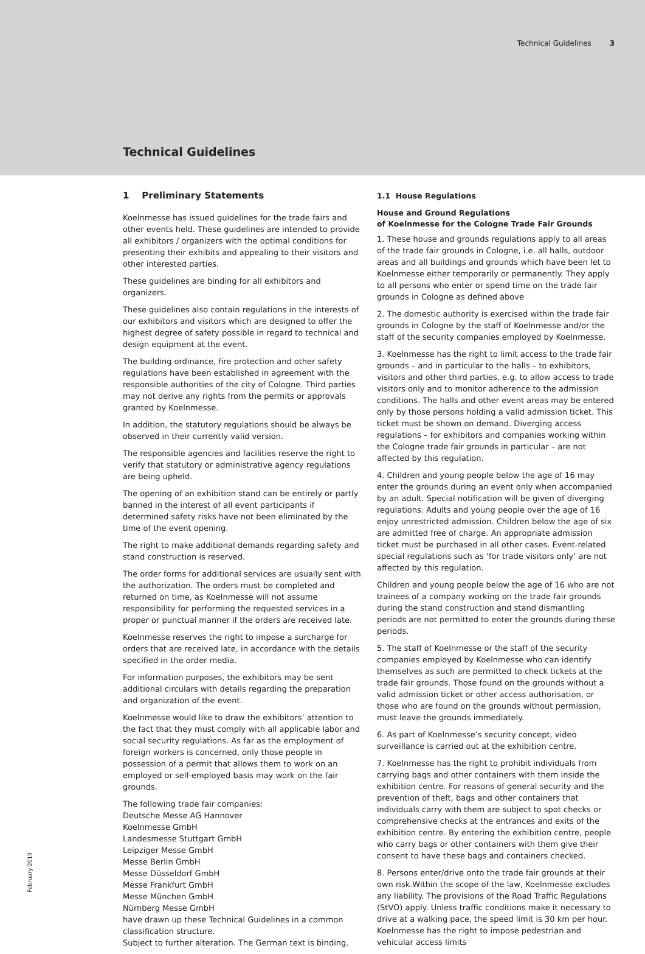Technical Guidelines 3
Technical Guidelines
1 Preliminary Statements
Koelnmesse has issued guidelines for the trade fairs and other events held. These guidelines are intended to provide all exhibitors / organizers with the optimal conditions for presenting their exhibits and appealing to their visitors and other interested parties.
These guidelines are binding for all exhibitors and organizers.
These guidelines also contain regulations in the interests of our exhibitors and visitors which are designed to offer the highest degree of safety possible in regard to technical and design equipment at the event.
The building ordinance, fire protection and other safety regulations have been established in agreement with the responsible authorities of the city of Cologne. Third parties may not derive any rights from the permits or approvals granted by Koelnmesse.
In addition, the statutory regulations should be always be observed in their currently valid version.
The responsible agencies and facilities reserve the right to verify that statutory or administrative agency regulations are being upheld.
The opening of an exhibition stand can be entirely or partly banned in the interest of all event participants if determined safety risks have not been eliminated by the time of the event opening.
The right to make additional demands regarding safety and stand construction is reserved.
The order forms for additional services are usually sent with the authorization. The orders must be completed and returned on time, as Koelnmesse will not assume responsibility for performing the requested services in a proper or punctual manner if the orders are received late.
Koelnmesse reserves the right to impose a surcharge for orders that are received late, in accordance with the details specified in the order media.
For information purposes, the exhibitors may be sent additional circulars with details regarding the preparation and organization of the event.
Koelnmesse would like to draw the exhibitors’ attention to the fact that they must comply with all applicable labor and social security regulations. As far as the employment of foreign workers is concerned, only those people in possession of a permit that allows them to work on an employed or self-employed basis may work on the fair grounds.
The following trade fair companies:
Deutsche Messe AG Hannover
Koelnmesse GmbH
Landesmesse Stuttgart GmbH
Leipziger Messe GmbH
Messe Berlin GmbH
Messe Düsseldorf GmbH
Messe Frankfurt GmbH
Messe München GmbH
Nürnberg Messe GmbH
have drawn up these Technical Guidelines in a common classification structure.
Subject to further alteration. The German text is binding.
1.1 House Regulations
House and Ground Regulations
of Koelnmesse for the Cologne Trade Fair Grounds
1. These house and grounds regulations apply to all areas of the trade fair grounds in Cologne, i.e. all halls, outdoor areas and all buildings and grounds which have been let to Koelnmesse either temporarily or permanently. They apply to all persons who enter or spend time on the trade fair grounds in Cologne as defined above
2. The domestic authority is exercised within the trade fair grounds in Cologne by the staff of Koelnmesse and/or the staff of the security companies employed by Koelnmesse.
3. Koelnmesse has the right to limit access to the trade fair grounds – and in particular to the halls – to exhibitors, visitors and other third parties, e.g. to allow access to trade visitors only and to monitor adherence to the admission conditions. The halls and other event areas may be entered only by those persons holding a valid admission ticket. This ticket must be shown on demand. Diverging access regulations – for exhibitors and companies working within the Cologne trade fair grounds in particular – are not affected by this regulation.
4. Children and young people below the age of 16 may enter the grounds during an event only when accompanied by an adult. Special notification will be given of diverging regulations. Adults and young people over the age of 16 enjoy unrestricted admission. Children below the age of six are admitted free of charge. An appropriate admission ticket must be purchased in all other cases. Event-related special regulations such as ‘for trade visitors only’ are not affected by this regulation.
Children and young people below the age of 16 who are not trainees of a company working on the trade fair grounds during the stand construction and stand dismantling periods are not permitted to enter the grounds during these periods.
5. The staff of Koelnmesse or the staff of the security companies employed by Koelnmesse who can identify themselves as such are permitted to check tickets at the trade fair grounds. Those found on the grounds without a valid admission ticket or other access authorisation, or those who are found on the grounds without permission, must leave the grounds immediately.
6. As part of Koelnmesse’s security concept, video surveillance is carried out at the exhibition centre.
7. Koelnmesse has the right to prohibit individuals from carrying bags and other containers with them inside the exhibition centre. For reasons of general security and the prevention of theft, bags and other containers that individuals carry with them are subject to spot checks or comprehensive checks at the entrances and exits of the exhibition centre. By entering the exhibition centre, people who carry bags or other containers with them give their consent to have these bags and containers checked.
8. Persons enter/drive onto the trade fair grounds at their own risk.Within the scope of the law, Koelnmesse excludes any liability. The provisions of the Road Traffic Regulations (StVO) apply. Unless traffic conditions make it necessary to drive at a walking pace, the speed limit is 30 km per hour. Koelnmesse has the right to impose pedestrian and vehicular access limits
February 2019